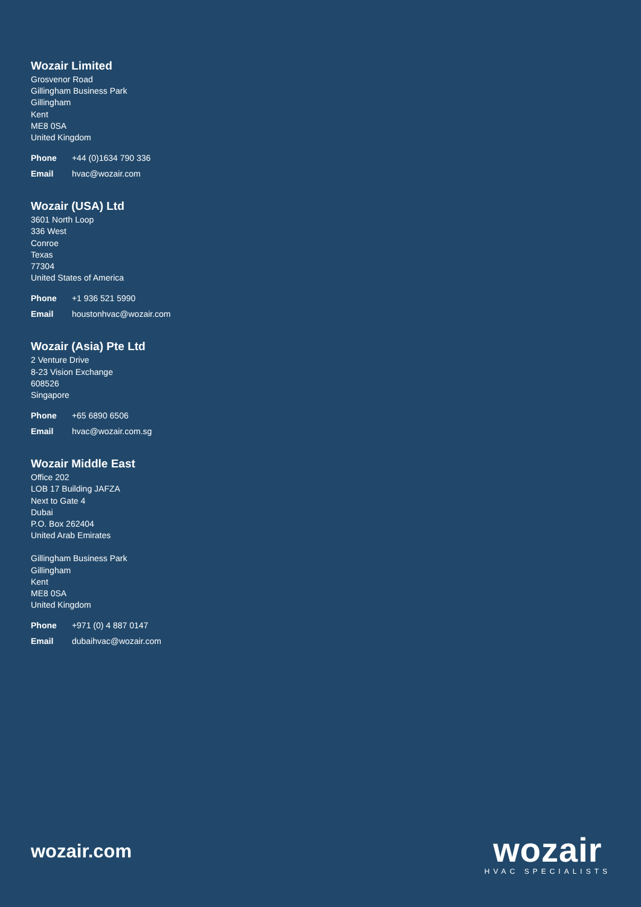Wozair Limited
Grosvenor Road
Gillingham Business Park
Gillingham
Kent
ME8 0SA
United Kingdom
Phone +44 (0)1634 790 336
Email hvac@wozair.com
Wozair (USA) Ltd
3601 North Loop
336 West
Conroe
Texas
77304
United States of America
Phone +1 936 521 5990
Email houstonhvac@wozair.com
Wozair (Asia) Pte Ltd
2 Venture Drive
8-23 Vision Exchange
608526
Singapore
Phone +65 6890 6506
Email hvac@wozair.com.sg
Wozair Middle East
Office 202
LOB 17 Building JAFZA
Next to Gate 4
Dubai
P.O. Box 262404
United Arab Emirates
Gillingham Business Park
Gillingham
Kent
ME8 0SA
United Kingdom
Phone +971 (0) 4 887 0147
Email dubaihvac@wozair.com
wozair.com
wozair
HVAC SPECIALISTS